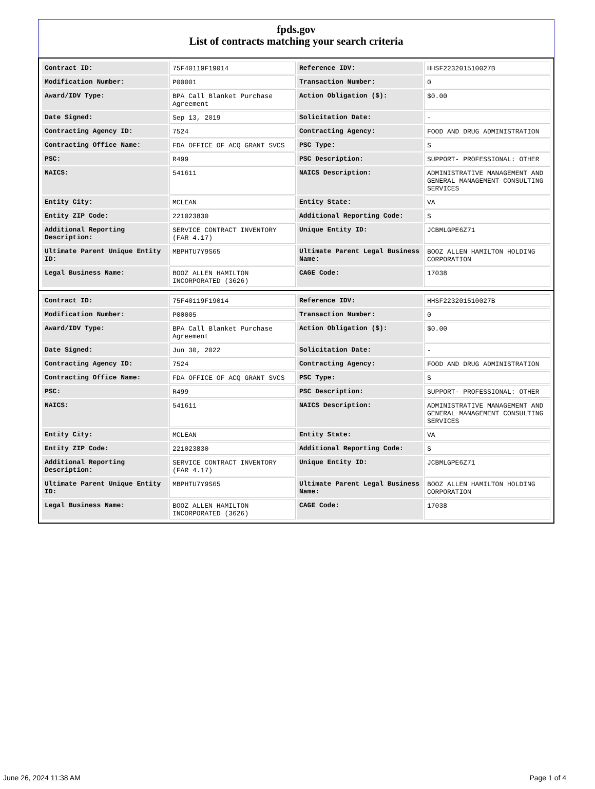fpds.gov
List of contracts matching your search criteria
| Contract ID: | 75F40119F19014 | Reference IDV: | HHSF223201510027B |
| Modification Number: | P00001 | Transaction Number: | 0 |
| Award/IDV Type: | BPA Call Blanket Purchase Agreement | Action Obligation ($): | $0.00 |
| Date Signed: | Sep 13, 2019 | Solicitation Date: | - |
| Contracting Agency ID: | 7524 | Contracting Agency: | FOOD AND DRUG ADMINISTRATION |
| Contracting Office Name: | FDA OFFICE OF ACQ GRANT SVCS | PSC Type: | S |
| PSC: | R499 | PSC Description: | SUPPORT- PROFESSIONAL: OTHER |
| NAICS: | 541611 | NAICS Description: | ADMINISTRATIVE MANAGEMENT AND GENERAL MANAGEMENT CONSULTING SERVICES |
| Entity City: | MCLEAN | Entity State: | VA |
| Entity ZIP Code: | 221023830 | Additional Reporting Code: | S |
| Additional Reporting Description: | SERVICE CONTRACT INVENTORY (FAR 4.17) | Unique Entity ID: | JCBMLGPE6Z71 |
| Ultimate Parent Unique Entity ID: | MBPHTU7Y9S65 | Ultimate Parent Legal Business Name: | BOOZ ALLEN HAMILTON HOLDING CORPORATION |
| Legal Business Name: | BOOZ ALLEN HAMILTON INCORPORATED (3626) | CAGE Code: | 17038 |
| Contract ID: | 75F40119F19014 | Reference IDV: | HHSF223201510027B |
| Modification Number: | P00005 | Transaction Number: | 0 |
| Award/IDV Type: | BPA Call Blanket Purchase Agreement | Action Obligation ($): | $0.00 |
| Date Signed: | Jun 30, 2022 | Solicitation Date: | - |
| Contracting Agency ID: | 7524 | Contracting Agency: | FOOD AND DRUG ADMINISTRATION |
| Contracting Office Name: | FDA OFFICE OF ACQ GRANT SVCS | PSC Type: | S |
| PSC: | R499 | PSC Description: | SUPPORT- PROFESSIONAL: OTHER |
| NAICS: | 541611 | NAICS Description: | ADMINISTRATIVE MANAGEMENT AND GENERAL MANAGEMENT CONSULTING SERVICES |
| Entity City: | MCLEAN | Entity State: | VA |
| Entity ZIP Code: | 221023830 | Additional Reporting Code: | S |
| Additional Reporting Description: | SERVICE CONTRACT INVENTORY (FAR 4.17) | Unique Entity ID: | JCBMLGPE6Z71 |
| Ultimate Parent Unique Entity ID: | MBPHTU7Y9S65 | Ultimate Parent Legal Business Name: | BOOZ ALLEN HAMILTON HOLDING CORPORATION |
| Legal Business Name: | BOOZ ALLEN HAMILTON INCORPORATED (3626) | CAGE Code: | 17038 |
June 26, 2024 11:38 AM Page 1 of 4